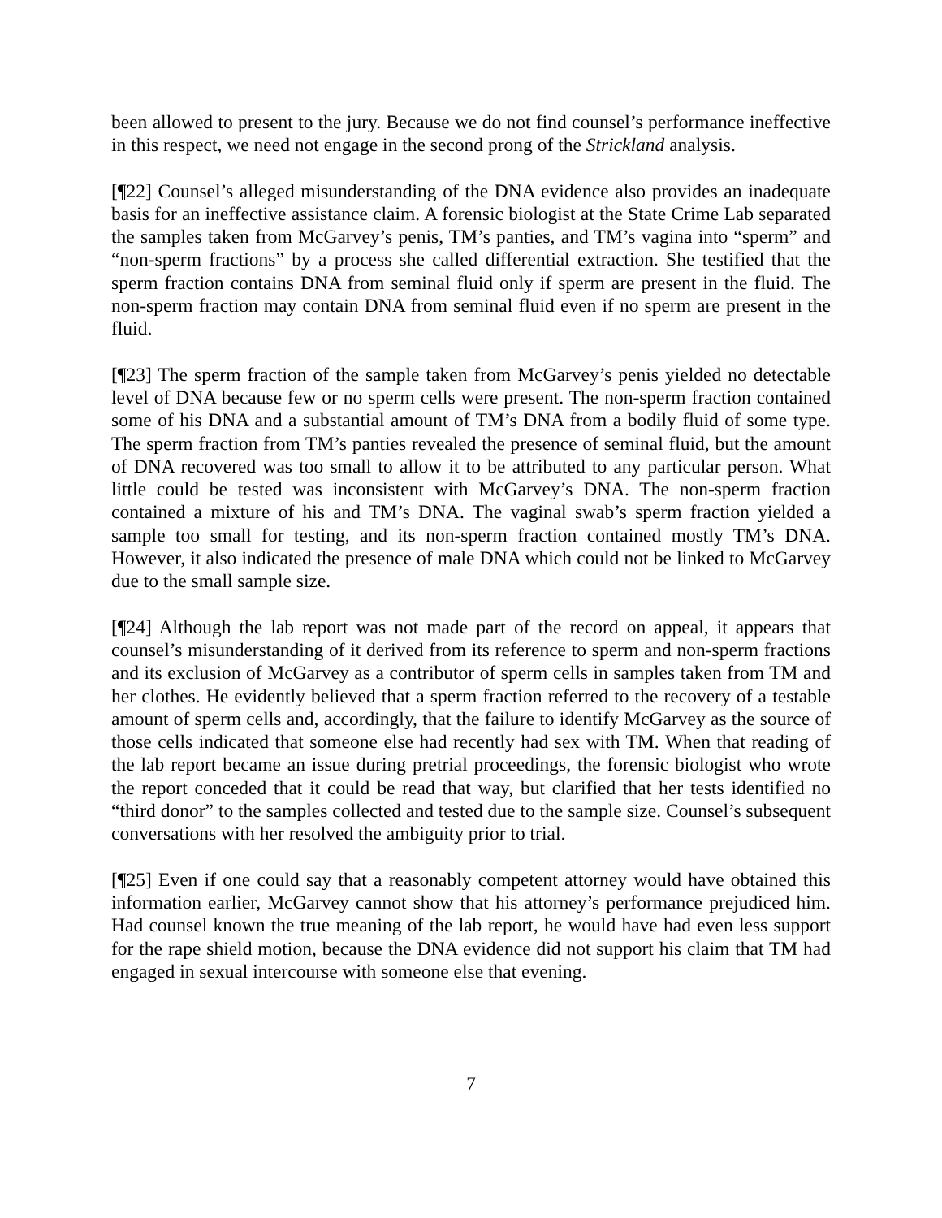been allowed to present to the jury. Because we do not find counsel’s performance ineffective in this respect, we need not engage in the second prong of the Strickland analysis.
[¶22] Counsel’s alleged misunderstanding of the DNA evidence also provides an inadequate basis for an ineffective assistance claim. A forensic biologist at the State Crime Lab separated the samples taken from McGarvey’s penis, TM’s panties, and TM’s vagina into “sperm” and “non-sperm fractions” by a process she called differential extraction. She testified that the sperm fraction contains DNA from seminal fluid only if sperm are present in the fluid. The non-sperm fraction may contain DNA from seminal fluid even if no sperm are present in the fluid.
[¶23] The sperm fraction of the sample taken from McGarvey’s penis yielded no detectable level of DNA because few or no sperm cells were present. The non-sperm fraction contained some of his DNA and a substantial amount of TM’s DNA from a bodily fluid of some type. The sperm fraction from TM’s panties revealed the presence of seminal fluid, but the amount of DNA recovered was too small to allow it to be attributed to any particular person. What little could be tested was inconsistent with McGarvey’s DNA. The non-sperm fraction contained a mixture of his and TM’s DNA. The vaginal swab’s sperm fraction yielded a sample too small for testing, and its non-sperm fraction contained mostly TM’s DNA. However, it also indicated the presence of male DNA which could not be linked to McGarvey due to the small sample size.
[¶24] Although the lab report was not made part of the record on appeal, it appears that counsel’s misunderstanding of it derived from its reference to sperm and non-sperm fractions and its exclusion of McGarvey as a contributor of sperm cells in samples taken from TM and her clothes. He evidently believed that a sperm fraction referred to the recovery of a testable amount of sperm cells and, accordingly, that the failure to identify McGarvey as the source of those cells indicated that someone else had recently had sex with TM. When that reading of the lab report became an issue during pretrial proceedings, the forensic biologist who wrote the report conceded that it could be read that way, but clarified that her tests identified no “third donor” to the samples collected and tested due to the sample size. Counsel’s subsequent conversations with her resolved the ambiguity prior to trial.
[¶25] Even if one could say that a reasonably competent attorney would have obtained this information earlier, McGarvey cannot show that his attorney’s performance prejudiced him. Had counsel known the true meaning of the lab report, he would have had even less support for the rape shield motion, because the DNA evidence did not support his claim that TM had engaged in sexual intercourse with someone else that evening.
7